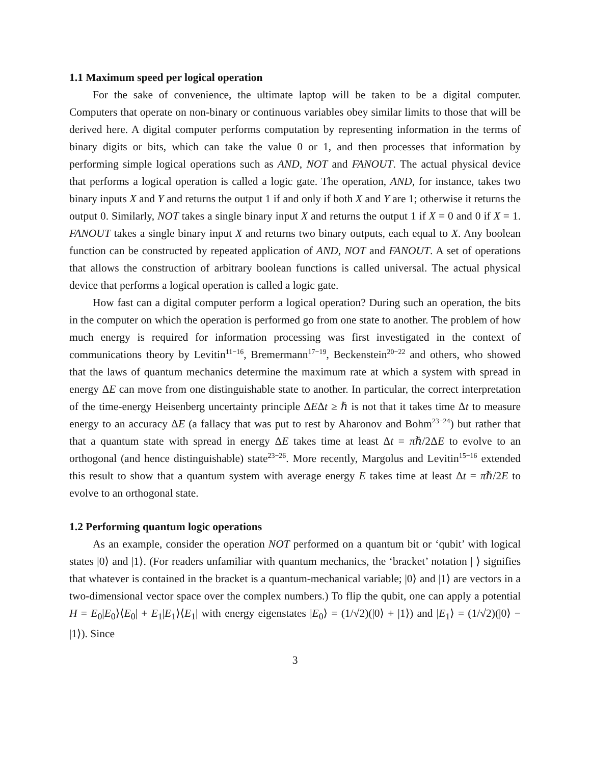1.1 Maximum speed per logical operation
For the sake of convenience, the ultimate laptop will be taken to be a digital computer. Computers that operate on non-binary or continuous variables obey similar limits to those that will be derived here. A digital computer performs computation by representing information in the terms of binary digits or bits, which can take the value 0 or 1, and then processes that information by performing simple logical operations such as AND, NOT and FANOUT. The actual physical device that performs a logical operation is called a logic gate. The operation, AND, for instance, takes two binary inputs X and Y and returns the output 1 if and only if both X and Y are 1; otherwise it returns the output 0. Similarly, NOT takes a single binary input X and returns the output 1 if X = 0 and 0 if X = 1. FANOUT takes a single binary input X and returns two binary outputs, each equal to X. Any boolean function can be constructed by repeated application of AND, NOT and FANOUT. A set of operations that allows the construction of arbitrary boolean functions is called universal. The actual physical device that performs a logical operation is called a logic gate.
How fast can a digital computer perform a logical operation? During such an operation, the bits in the computer on which the operation is performed go from one state to another. The problem of how much energy is required for information processing was first investigated in the context of communications theory by Levitin<sup>11−16</sup>, Bremermann<sup>17−19</sup>, Beckenstein<sup>20−22</sup> and others, who showed that the laws of quantum mechanics determine the maximum rate at which a system with spread in energy ΔE can move from one distinguishable state to another. In particular, the correct interpretation of the time-energy Heisenberg uncertainty principle ΔEΔt ≥ ℏ is not that it takes time Δt to measure energy to an accuracy ΔE (a fallacy that was put to rest by Aharonov and Bohm<sup>23−24</sup>) but rather that that a quantum state with spread in energy ΔE takes time at least Δt = πℏ/2ΔE to evolve to an orthogonal (and hence distinguishable) state<sup>23−26</sup>. More recently, Margolus and Levitin<sup>15−16</sup> extended this result to show that a quantum system with average energy E takes time at least Δt = πℏ/2E to evolve to an orthogonal state.
1.2 Performing quantum logic operations
As an example, consider the operation NOT performed on a quantum bit or ‘qubit’ with logical states |0⟩ and |1⟩. (For readers unfamiliar with quantum mechanics, the ‘bracket’ notation | ⟩ signifies that whatever is contained in the bracket is a quantum-mechanical variable; |0⟩ and |1⟩ are vectors in a two-dimensional vector space over the complex numbers.) To flip the qubit, one can apply a potential H = E<sub>0</sub>|E<sub>0</sub>⟩⟨E<sub>0</sub>| + E<sub>1</sub>|E<sub>1</sub>⟩⟨E<sub>1</sub>| with energy eigenstates |E<sub>0</sub>⟩ = (1/√2)(|0⟩ + |1⟩) and |E<sub>1</sub>⟩ = (1/√2)(|0⟩ − |1⟩). Since
3